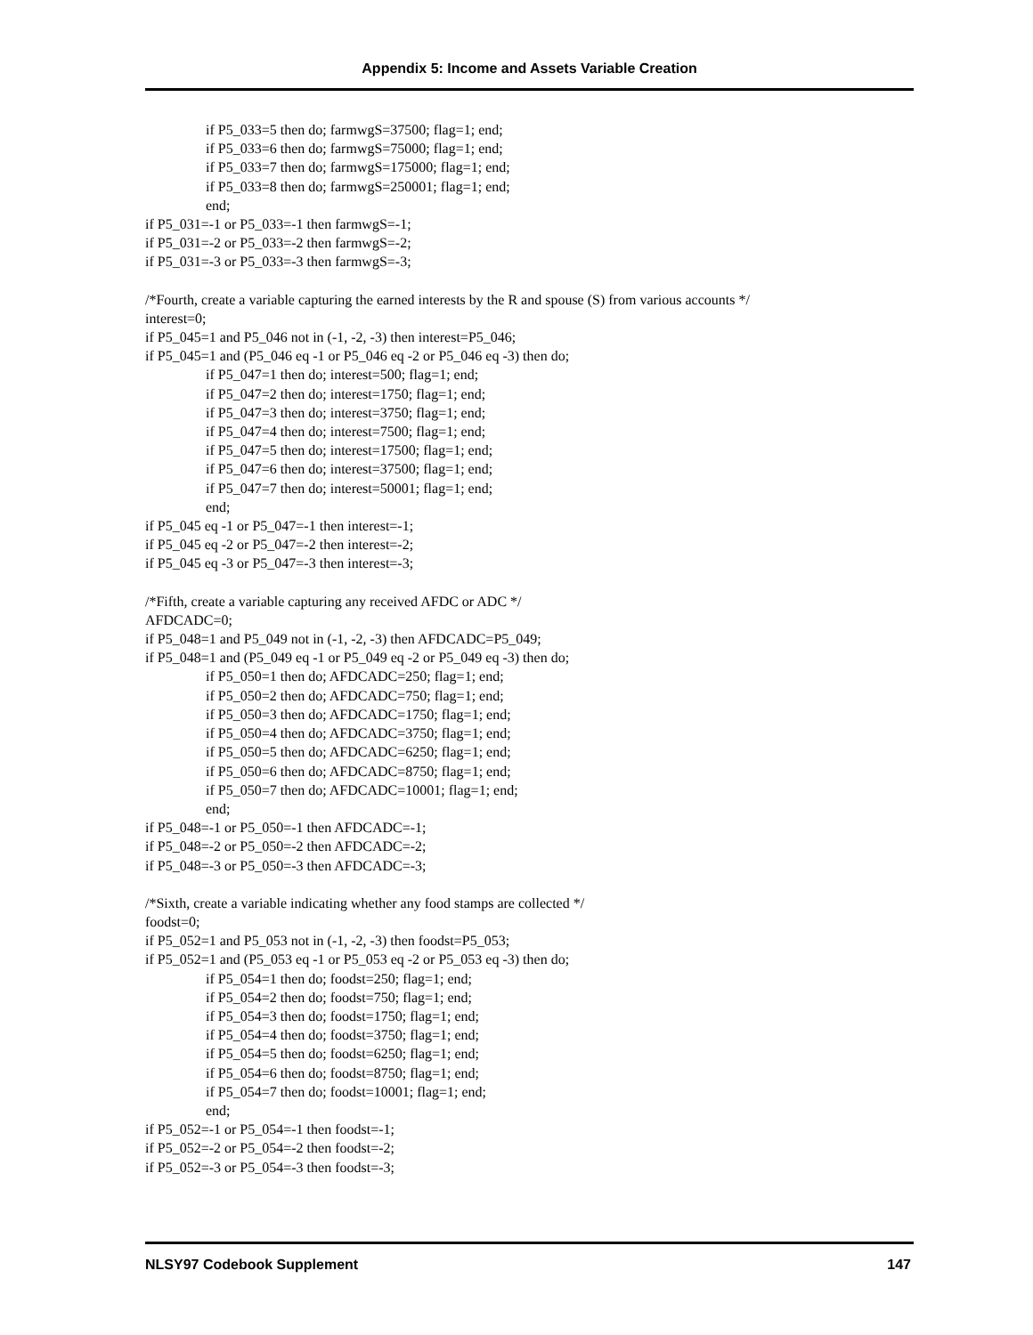Appendix 5: Income and Assets Variable Creation
if P5_033=5 then do; farmwgS=37500; flag=1; end;
if P5_033=6 then do; farmwgS=75000; flag=1; end;
if P5_033=7 then do; farmwgS=175000; flag=1; end;
if P5_033=8 then do; farmwgS=250001; flag=1; end;
end;
if P5_031=-1 or P5_033=-1 then farmwgS=-1;
if P5_031=-2 or P5_033=-2 then farmwgS=-2;
if P5_031=-3 or P5_033=-3 then farmwgS=-3;
/*Fourth, create a variable capturing the earned interests by the R and spouse (S) from various accounts */
interest=0;
if P5_045=1 and P5_046 not in (-1, -2, -3) then interest=P5_046;
if P5_045=1 and (P5_046 eq -1 or P5_046 eq -2 or P5_046 eq -3) then do;
if P5_047=1 then do; interest=500; flag=1; end;
if P5_047=2 then do; interest=1750; flag=1; end;
if P5_047=3 then do; interest=3750; flag=1; end;
if P5_047=4 then do; interest=7500; flag=1; end;
if P5_047=5 then do; interest=17500; flag=1; end;
if P5_047=6 then do; interest=37500; flag=1; end;
if P5_047=7 then do; interest=50001; flag=1; end;
end;
if P5_045 eq -1 or P5_047=-1 then interest=-1;
if P5_045 eq -2 or P5_047=-2 then interest=-2;
if P5_045 eq -3 or P5_047=-3 then interest=-3;
/*Fifth, create a variable capturing any received AFDC or ADC */
AFDCADC=0;
if P5_048=1 and P5_049 not in (-1, -2, -3) then AFDCADC=P5_049;
if P5_048=1 and (P5_049 eq -1 or P5_049 eq -2 or P5_049 eq -3) then do;
if P5_050=1 then do; AFDCADC=250; flag=1; end;
if P5_050=2 then do; AFDCADC=750; flag=1; end;
if P5_050=3 then do; AFDCADC=1750; flag=1; end;
if P5_050=4 then do; AFDCADC=3750; flag=1; end;
if P5_050=5 then do; AFDCADC=6250; flag=1; end;
if P5_050=6 then do; AFDCADC=8750; flag=1; end;
if P5_050=7 then do; AFDCADC=10001; flag=1; end;
end;
if P5_048=-1 or P5_050=-1 then AFDCADC=-1;
if P5_048=-2 or P5_050=-2 then AFDCADC=-2;
if P5_048=-3 or P5_050=-3 then AFDCADC=-3;
/*Sixth, create a variable indicating whether any food stamps are collected */
foodst=0;
if P5_052=1 and P5_053 not in (-1, -2, -3) then foodst=P5_053;
if P5_052=1 and (P5_053 eq -1 or P5_053 eq -2 or P5_053 eq -3) then do;
if P5_054=1 then do; foodst=250; flag=1; end;
if P5_054=2 then do; foodst=750; flag=1; end;
if P5_054=3 then do; foodst=1750; flag=1; end;
if P5_054=4 then do; foodst=3750; flag=1; end;
if P5_054=5 then do; foodst=6250; flag=1; end;
if P5_054=6 then do; foodst=8750; flag=1; end;
if P5_054=7 then do; foodst=10001; flag=1; end;
end;
if P5_052=-1 or P5_054=-1 then foodst=-1;
if P5_052=-2 or P5_054=-2 then foodst=-2;
if P5_052=-3 or P5_054=-3 then foodst=-3;
NLSY97 Codebook Supplement 147